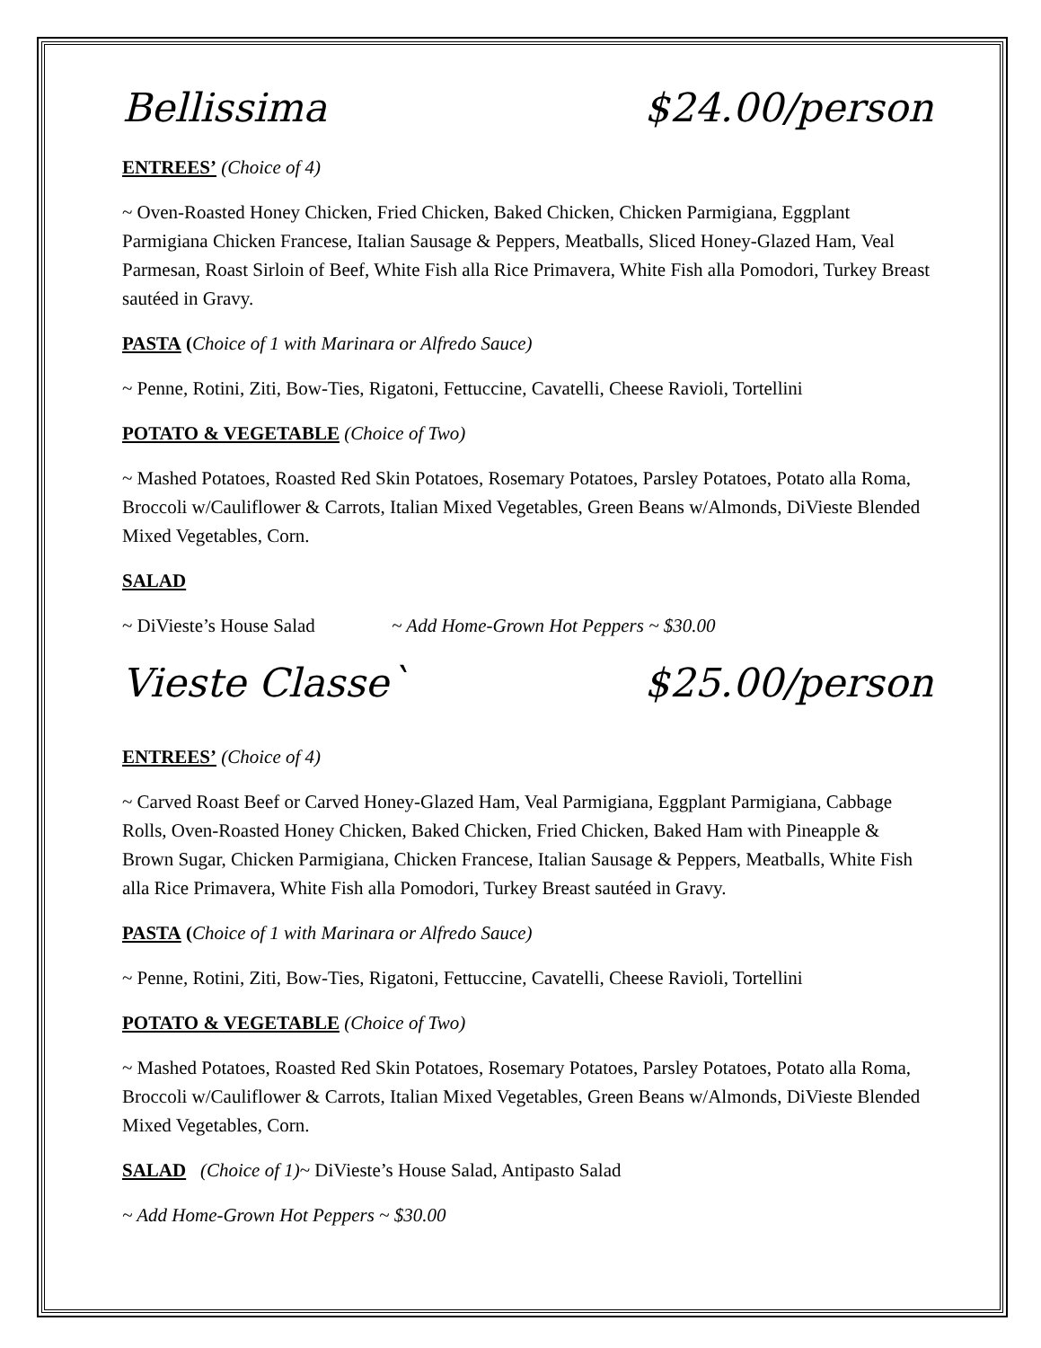Bellissima $24.00/person
ENTREES’ (Choice of 4)
~ Oven-Roasted Honey Chicken, Fried Chicken, Baked Chicken, Chicken Parmigiana, Eggplant Parmigiana Chicken Francese, Italian Sausage & Peppers, Meatballs, Sliced Honey-Glazed Ham, Veal Parmesan, Roast Sirloin of Beef, White Fish alla Rice Primavera, White Fish alla Pomodori, Turkey Breast sautéed in Gravy.
PASTA (Choice of 1 with Marinara or Alfredo Sauce)
~ Penne, Rotini, Ziti, Bow-Ties, Rigatoni, Fettuccine, Cavatelli, Cheese Ravioli, Tortellini
POTATO & VEGETABLE (Choice of Two)
~ Mashed Potatoes, Roasted Red Skin Potatoes, Rosemary Potatoes, Parsley Potatoes, Potato alla Roma, Broccoli w/Cauliflower & Carrots, Italian Mixed Vegetables, Green Beans w/Almonds, DiVieste Blended Mixed Vegetables, Corn.
SALAD
~ DiVieste’s House Salad ~ Add Home-Grown Hot Peppers ~ $30.00
Vieste Classe` $25.00/person
ENTREES’ (Choice of 4)
~ Carved Roast Beef or Carved Honey-Glazed Ham, Veal Parmigiana, Eggplant Parmigiana, Cabbage Rolls, Oven-Roasted Honey Chicken, Baked Chicken, Fried Chicken, Baked Ham with Pineapple & Brown Sugar, Chicken Parmigiana, Chicken Francese, Italian Sausage & Peppers, Meatballs, White Fish alla Rice Primavera, White Fish alla Pomodori, Turkey Breast sautéed in Gravy.
PASTA (Choice of 1 with Marinara or Alfredo Sauce)
~ Penne, Rotini, Ziti, Bow-Ties, Rigatoni, Fettuccine, Cavatelli, Cheese Ravioli, Tortellini
POTATO & VEGETABLE (Choice of Two)
~ Mashed Potatoes, Roasted Red Skin Potatoes, Rosemary Potatoes, Parsley Potatoes, Potato alla Roma, Broccoli w/Cauliflower & Carrots, Italian Mixed Vegetables, Green Beans w/Almonds, DiVieste Blended Mixed Vegetables, Corn.
SALAD (Choice of 1)~ DiVieste’s House Salad, Antipasto Salad
~ Add Home-Grown Hot Peppers ~ $30.00